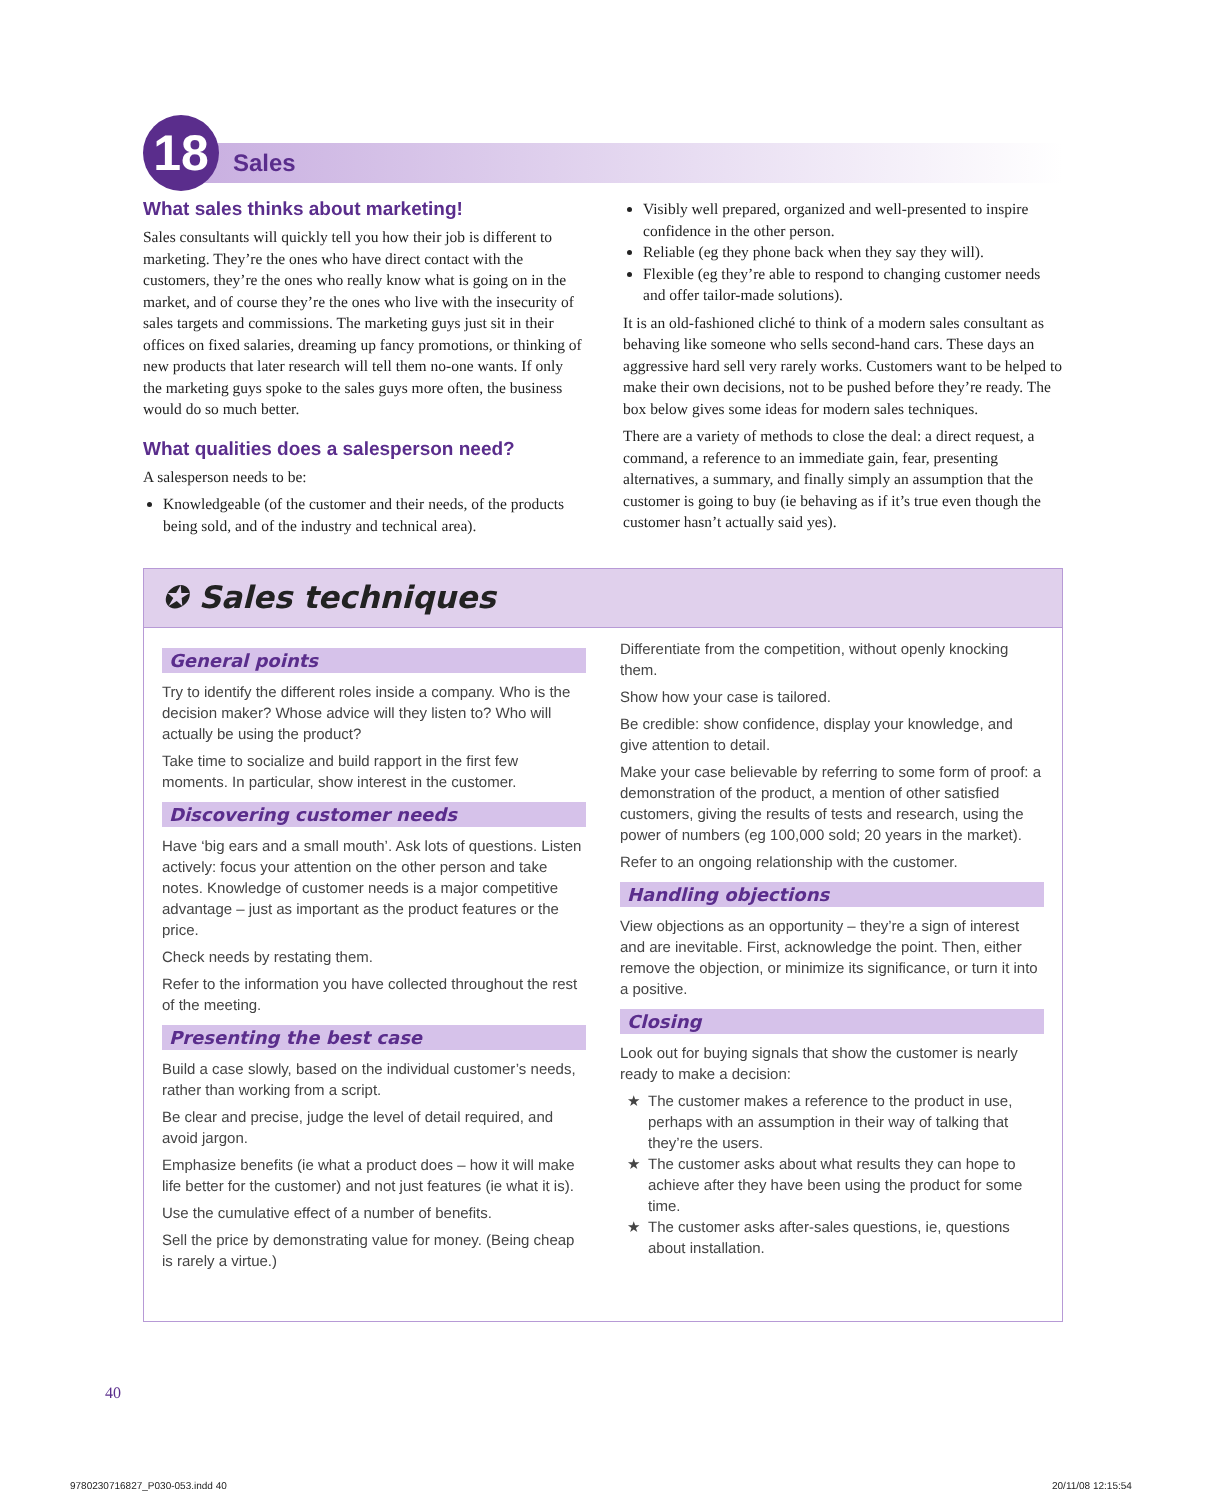18 Sales
What sales thinks about marketing!
Sales consultants will quickly tell you how their job is different to marketing. They’re the ones who have direct contact with the customers, they’re the ones who really know what is going on in the market, and of course they’re the ones who live with the insecurity of sales targets and commissions. The marketing guys just sit in their offices on fixed salaries, dreaming up fancy promotions, or thinking of new products that later research will tell them no-one wants. If only the marketing guys spoke to the sales guys more often, the business would do so much better.
What qualities does a salesperson need?
A salesperson needs to be:
Knowledgeable (of the customer and their needs, of the products being sold, and of the industry and technical area).
Visibly well prepared, organized and well-presented to inspire confidence in the other person.
Reliable (eg they phone back when they say they will).
Flexible (eg they’re able to respond to changing customer needs and offer tailor-made solutions).
It is an old-fashioned cliché to think of a modern sales consultant as behaving like someone who sells second-hand cars. These days an aggressive hard sell very rarely works. Customers want to be helped to make their own decisions, not to be pushed before they’re ready. The box below gives some ideas for modern sales techniques.
There are a variety of methods to close the deal: a direct request, a command, a reference to an immediate gain, fear, presenting alternatives, a summary, and finally simply an assumption that the customer is going to buy (ie behaving as if it’s true even though the customer hasn’t actually said yes).
✪ Sales techniques
General points
Try to identify the different roles inside a company. Who is the decision maker? Whose advice will they listen to? Who will actually be using the product?
Take time to socialize and build rapport in the first few moments. In particular, show interest in the customer.
Discovering customer needs
Have ‘big ears and a small mouth’. Ask lots of questions. Listen actively: focus your attention on the other person and take notes. Knowledge of customer needs is a major competitive advantage – just as important as the product features or the price.
Check needs by restating them.
Refer to the information you have collected throughout the rest of the meeting.
Presenting the best case
Build a case slowly, based on the individual customer’s needs, rather than working from a script.
Be clear and precise, judge the level of detail required, and avoid jargon.
Emphasize benefits (ie what a product does – how it will make life better for the customer) and not just features (ie what it is).
Use the cumulative effect of a number of benefits.
Sell the price by demonstrating value for money. (Being cheap is rarely a virtue.)
Differentiate from the competition, without openly knocking them.
Show how your case is tailored.
Be credible: show confidence, display your knowledge, and give attention to detail.
Make your case believable by referring to some form of proof: a demonstration of the product, a mention of other satisfied customers, giving the results of tests and research, using the power of numbers (eg 100,000 sold; 20 years in the market).
Refer to an ongoing relationship with the customer.
Handling objections
View objections as an opportunity – they’re a sign of interest and are inevitable. First, acknowledge the point. Then, either remove the objection, or minimize its significance, or turn it into a positive.
Closing
Look out for buying signals that show the customer is nearly ready to make a decision:
The customer makes a reference to the product in use, perhaps with an assumption in their way of talking that they’re the users.
The customer asks about what results they can hope to achieve after they have been using the product for some time.
The customer asks after-sales questions, ie, questions about installation.
40
9780230716827_P030-053.indd 40 20/11/08 12:15:54